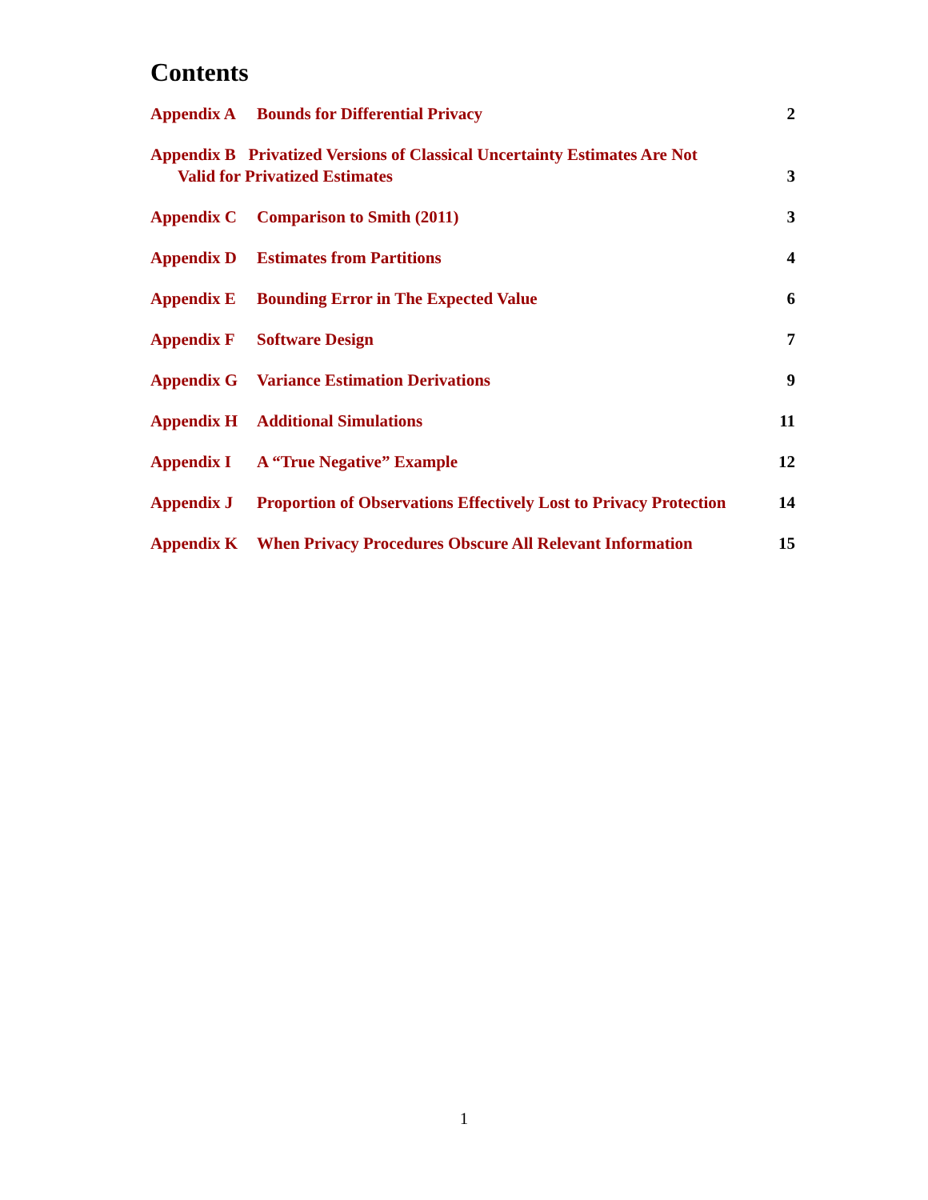Contents
Appendix A Bounds for Differential Privacy
2
Appendix B Privatized Versions of Classical Uncertainty Estimates Are Not
Valid for Privatized Estimates
3
Appendix C Comparison to Smith (2011)
3
Appendix D Estimates from Partitions
4
Appendix E Bounding Error in The Expected Value
6
Appendix F Software Design 7
Appendix G Variance Estimation Derivations
9
Appendix H Additional Simulations
11
Appendix I A “True Negative” Example
12
Appendix J Proportion of Observations Effectively Lost to Privacy Protection
14
Appendix K When Privacy Procedures Obscure All Relevant Information
15
1